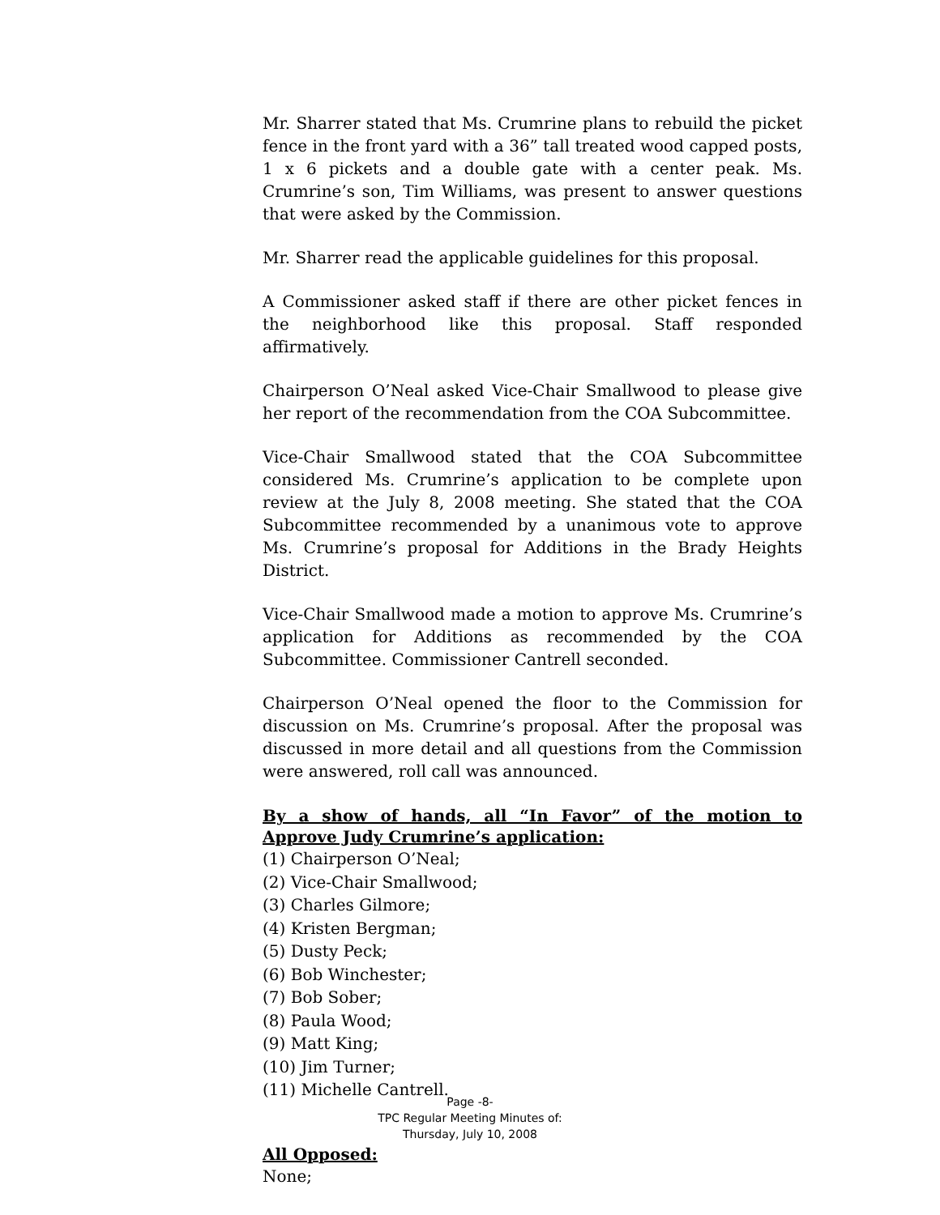Mr. Sharrer stated that Ms. Crumrine plans to rebuild the picket fence in the front yard with a 36” tall treated wood capped posts, 1 x 6 pickets and a double gate with a center peak. Ms. Crumrine’s son, Tim Williams, was present to answer questions that were asked by the Commission.
Mr. Sharrer read the applicable guidelines for this proposal.
A Commissioner asked staff if there are other picket fences in the neighborhood like this proposal. Staff responded affirmatively.
Chairperson O’Neal asked Vice-Chair Smallwood to please give her report of the recommendation from the COA Subcommittee.
Vice-Chair Smallwood stated that the COA Subcommittee considered Ms. Crumrine’s application to be complete upon review at the July 8, 2008 meeting. She stated that the COA Subcommittee recommended by a unanimous vote to approve Ms. Crumrine’s proposal for Additions in the Brady Heights District.
Vice-Chair Smallwood made a motion to approve Ms. Crumrine’s application for Additions as recommended by the COA Subcommittee. Commissioner Cantrell seconded.
Chairperson O’Neal opened the floor to the Commission for discussion on Ms. Crumrine’s proposal. After the proposal was discussed in more detail and all questions from the Commission were answered, roll call was announced.
By a show of hands, all “In Favor” of the motion to Approve Judy Crumrine’s application:
(1) Chairperson O’Neal;
(2) Vice-Chair Smallwood;
(3) Charles Gilmore;
(4) Kristen Bergman;
(5) Dusty Peck;
(6) Bob Winchester;
(7) Bob Sober;
(8) Paula Wood;
(9) Matt King;
(10) Jim Turner;
(11) Michelle Cantrell.
All Opposed:
None;
Page -8-
TPC Regular Meeting Minutes of:
Thursday, July 10, 2008